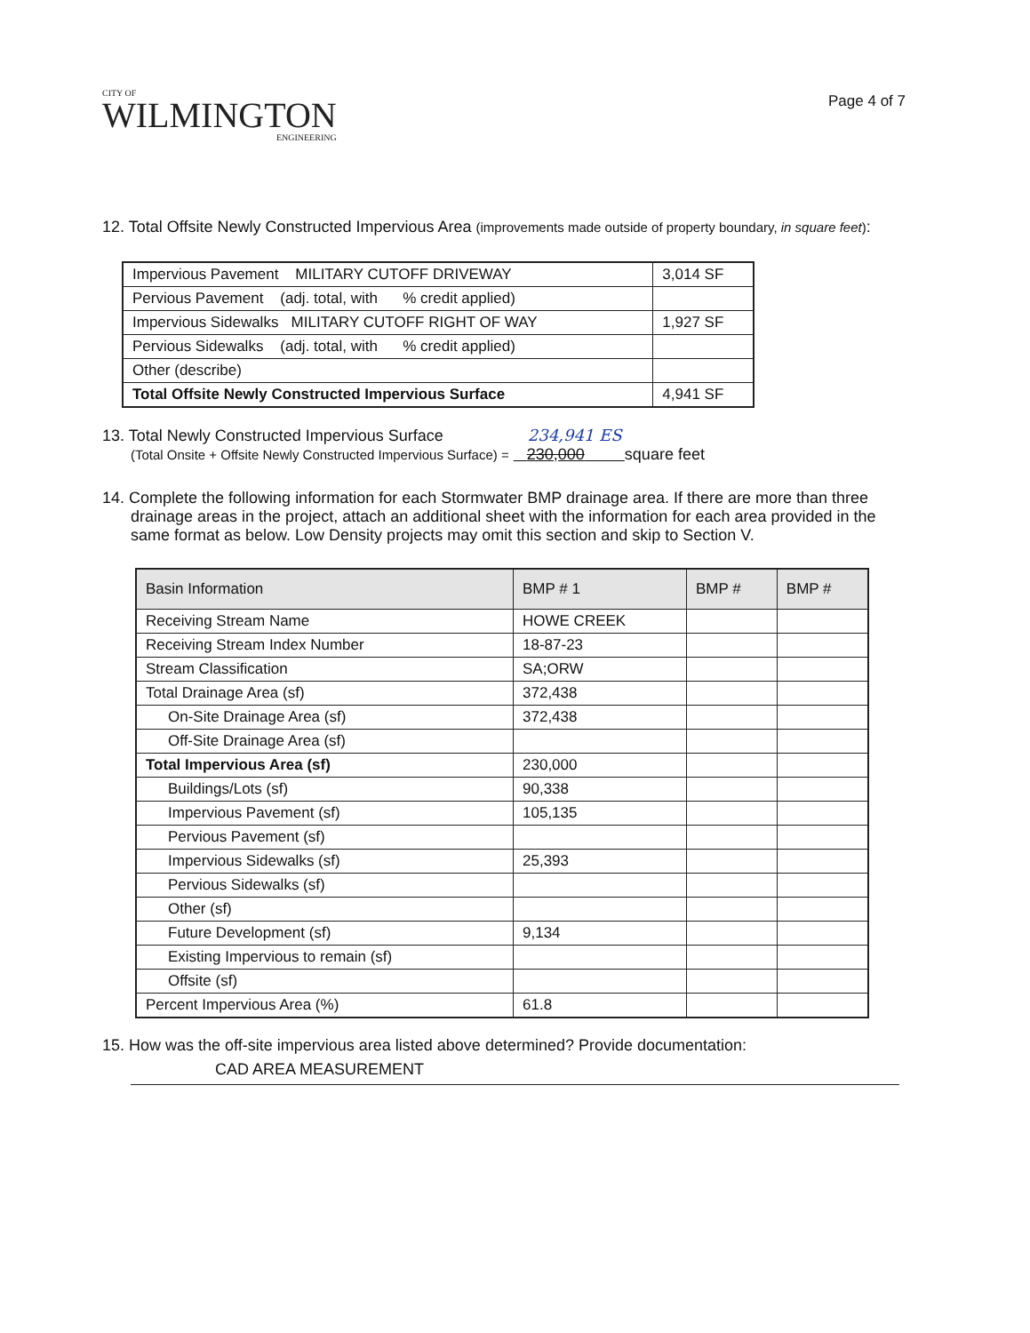CITY OF
WILMINGTON
ENGINEERING
Page 4 of 7
12. Total Offsite Newly Constructed Impervious Area (improvements made outside of property boundary, in square feet):
| Impervious Pavement MILITARY CUTOFF DRIVEWAY | 3,014 SF |
| Pervious Pavement (adj. total, with % credit applied) | |
| Impervious Sidewalks MILITARY CUTOFF RIGHT OF WAY | 1,927 SF |
| Pervious Sidewalks (adj. total, with % credit applied) | |
| Other (describe) | |
| Total Offsite Newly Constructed Impervious Surface | 4,941 SF |
13. Total Newly Constructed Impervious Surface 234,941 ES
(Total Onsite + Offsite Newly Constructed Impervious Surface) = 230,000 square feet
14. Complete the following information for each Stormwater BMP drainage area. If there are more than three drainage areas in the project, attach an additional sheet with the information for each area provided in the same format as below. Low Density projects may omit this section and skip to Section V.
| Basin Information | BMP # 1 | BMP # | BMP # |
| --- | --- | --- | --- |
| Receiving Stream Name | HOWE CREEK | | |
| Receiving Stream Index Number | 18-87-23 | | |
| Stream Classification | SA;ORW | | |
| Total Drainage Area (sf) | 372,438 | | |
| On-Site Drainage Area (sf) | 372,438 | | |
| Off-Site Drainage Area (sf) | | | |
| Total Impervious Area (sf) | 230,000 | | |
| Buildings/Lots (sf) | 90,338 | | |
| Impervious Pavement (sf) | 105,135 | | |
| Pervious Pavement (sf) | | | |
| Impervious Sidewalks (sf) | 25,393 | | |
| Pervious Sidewalks (sf) | | | |
| Other (sf) | | | |
| Future Development (sf) | 9,134 | | |
| Existing Impervious to remain (sf) | | | |
| Offsite (sf) | | | |
| Percent Impervious Area (%) | 61.8 | | |
15. How was the off-site impervious area listed above determined? Provide documentation:
CAD AREA MEASUREMENT